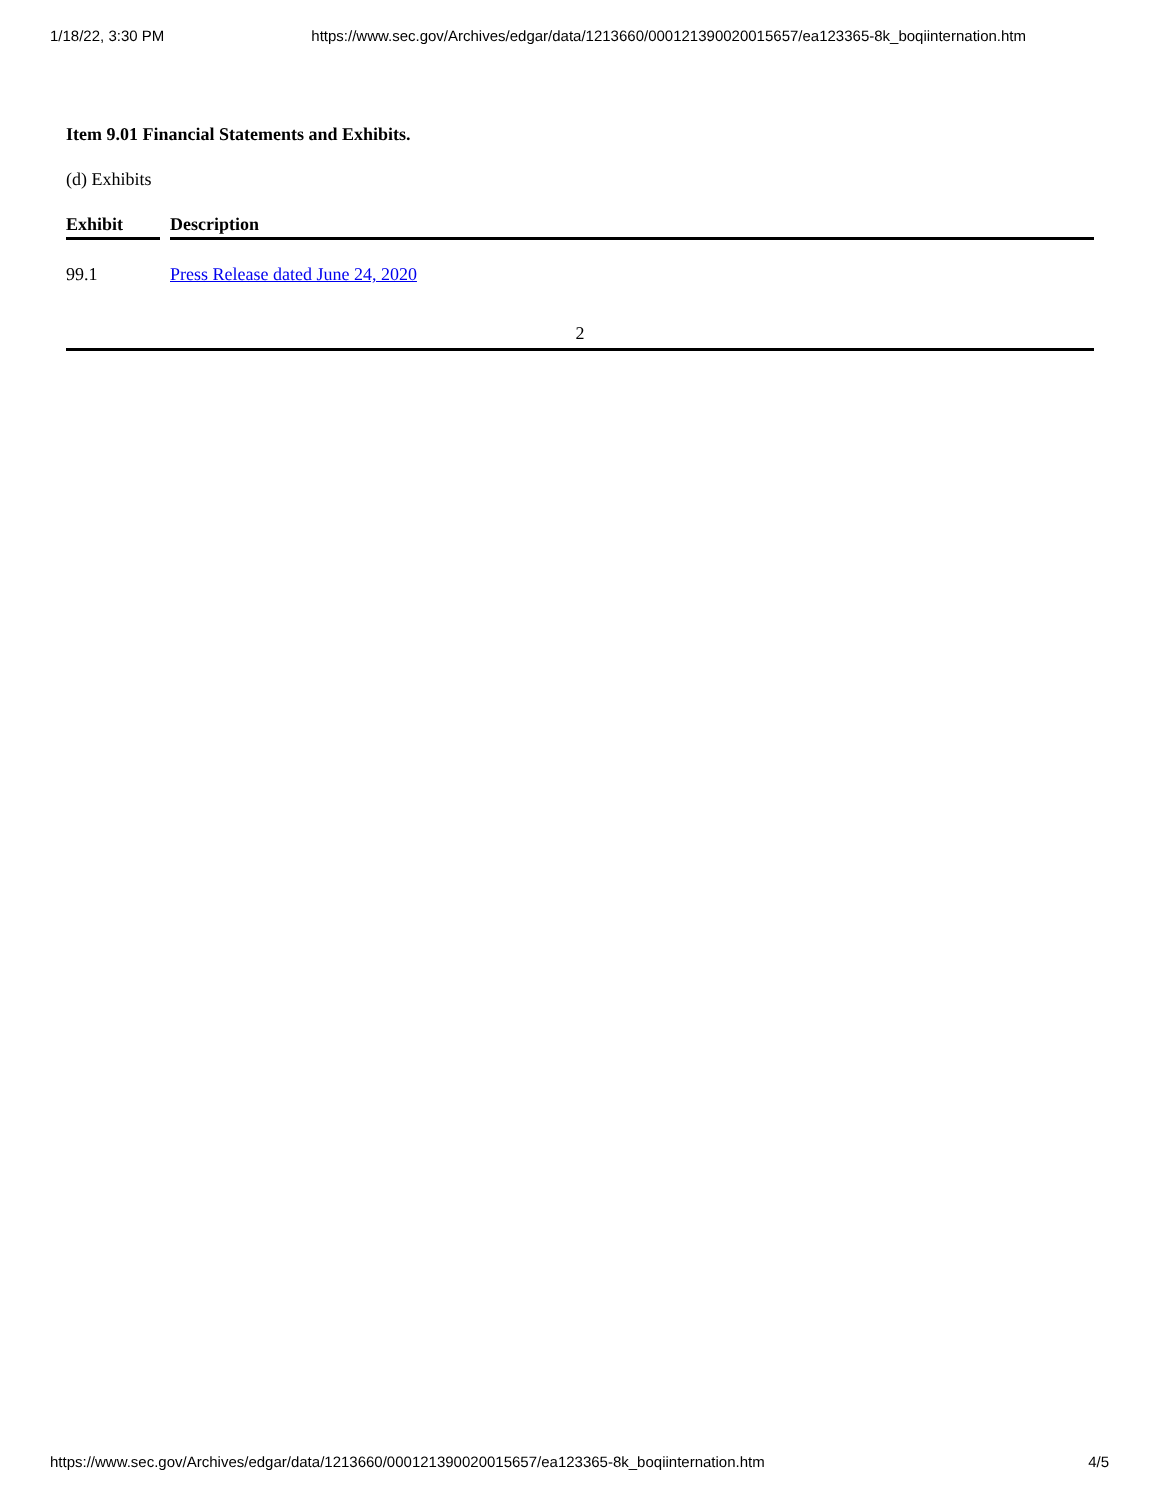1/18/22, 3:30 PM https://www.sec.gov/Archives/edgar/data/1213660/000121390020015657/ea123365-8k_boqiinternation.htm
Item 9.01 Financial Statements and Exhibits.
(d) Exhibits
| Exhibit | | Description |
| --- | --- | --- |
| 99.1 | | Press Release dated June 24, 2020 |
2
https://www.sec.gov/Archives/edgar/data/1213660/000121390020015657/ea123365-8k_boqiinternation.htm 4/5